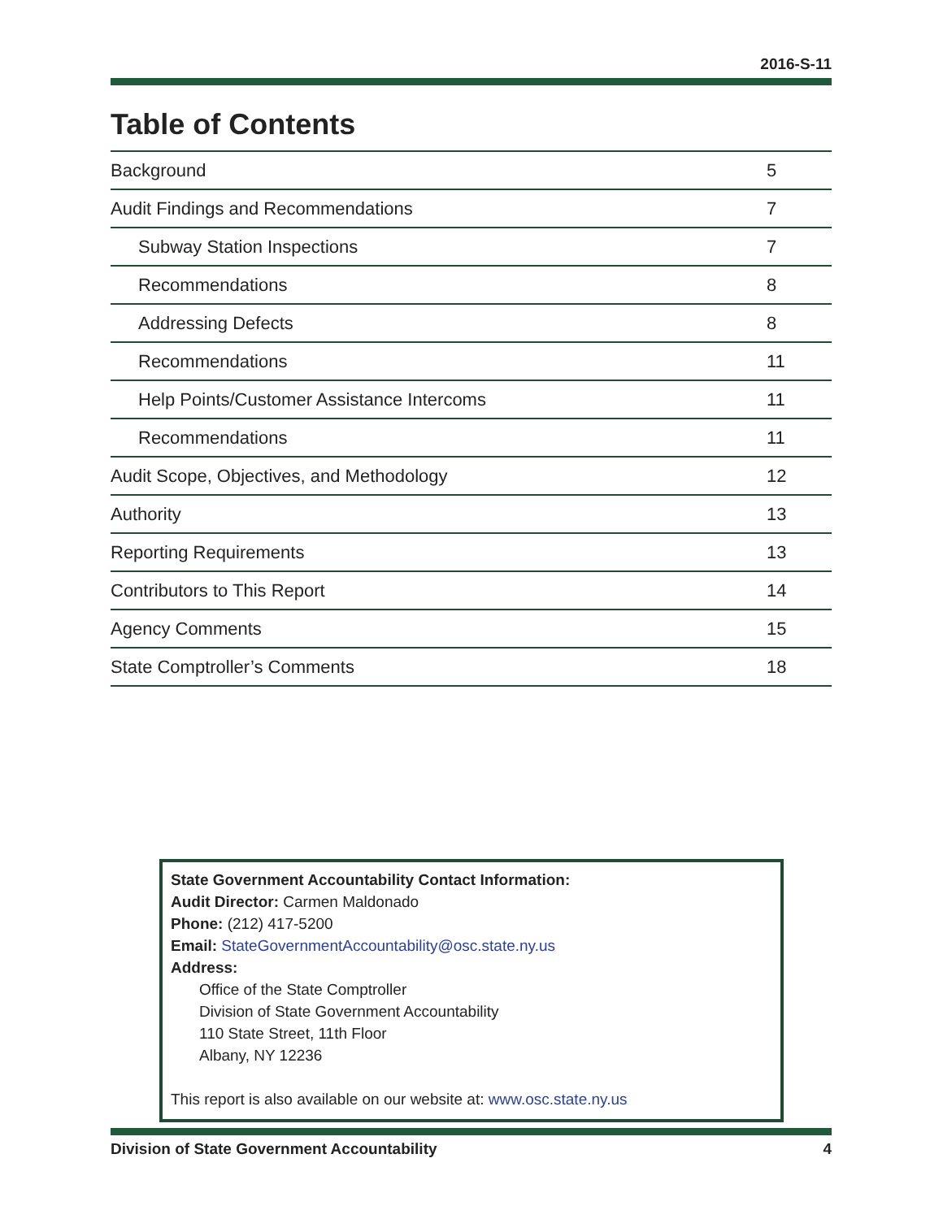2016-S-11
Table of Contents
| Background | 5 |
| Audit Findings and Recommendations | 7 |
| Subway Station Inspections | 7 |
| Recommendations | 8 |
| Addressing Defects | 8 |
| Recommendations | 11 |
| Help Points/Customer Assistance Intercoms | 11 |
| Recommendations | 11 |
| Audit Scope, Objectives, and Methodology | 12 |
| Authority | 13 |
| Reporting Requirements | 13 |
| Contributors to This Report | 14 |
| Agency Comments | 15 |
| State Comptroller’s Comments | 18 |
State Government Accountability Contact Information:
Audit Director: Carmen Maldonado
Phone: (212) 417-5200
Email: StateGovernmentAccountability@osc.state.ny.us
Address:
Office of the State Comptroller
Division of State Government Accountability
110 State Street, 11th Floor
Albany, NY 12236
This report is also available on our website at: www.osc.state.ny.us
Division of State Government Accountability 4